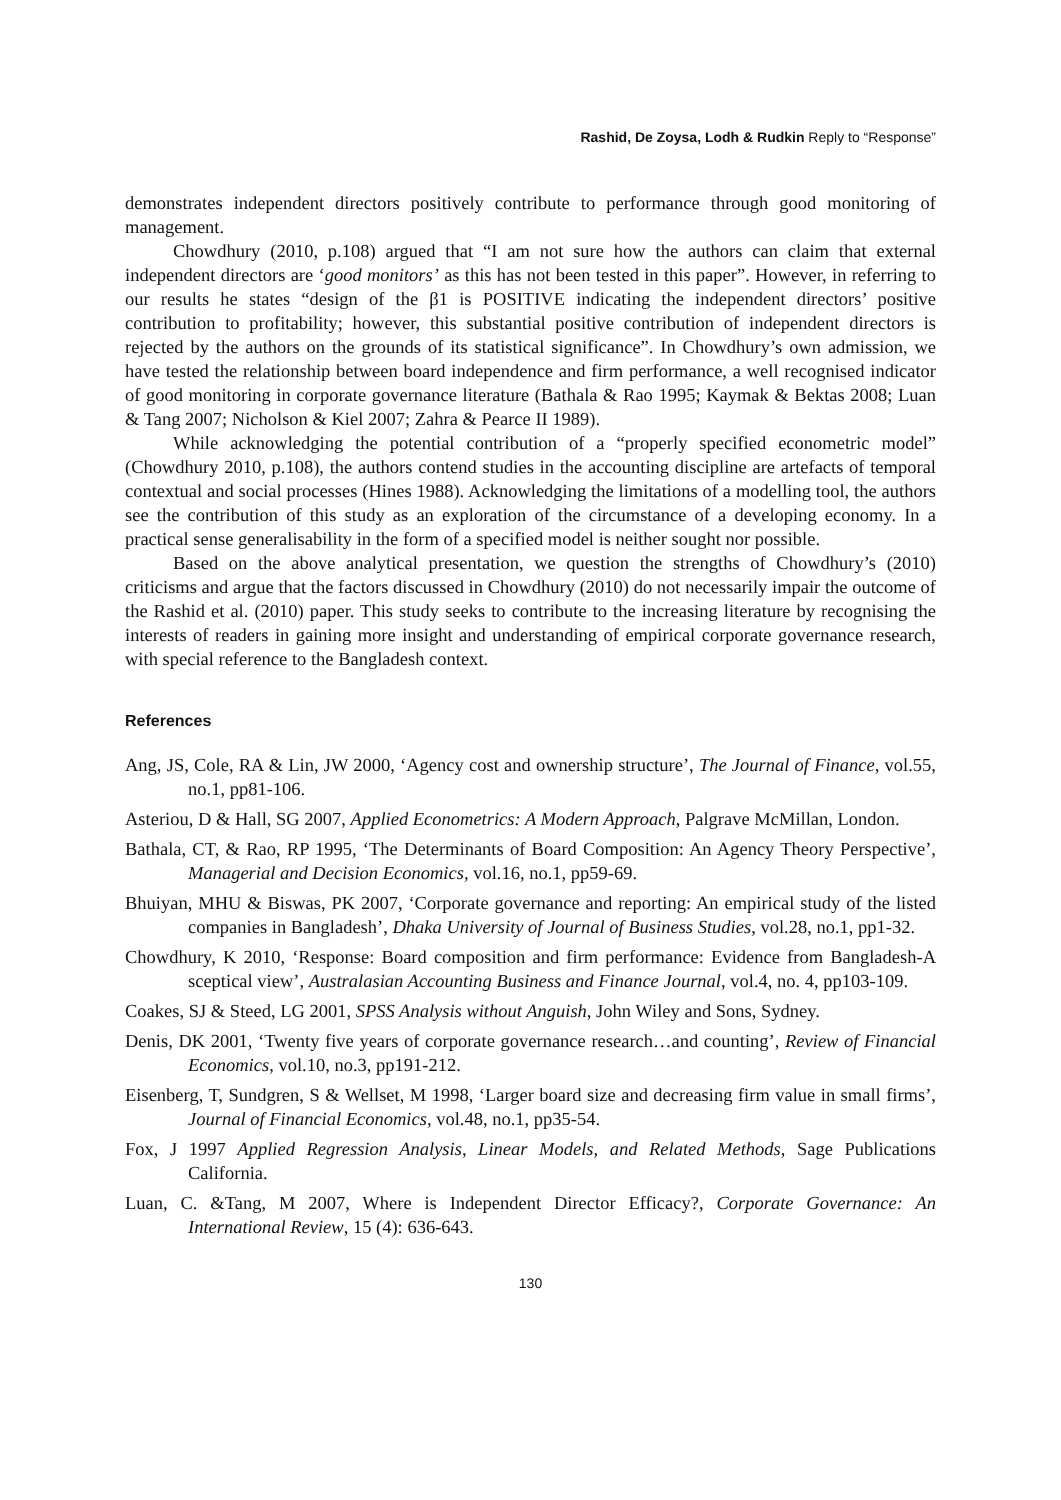Rashid, De Zoysa, Lodh & Rudkin Reply to “Response”
demonstrates independent directors positively contribute to performance through good monitoring of management.
Chowdhury (2010, p.108) argued that “I am not sure how the authors can claim that external independent directors are ‘good monitors’ as this has not been tested in this paper”. However, in referring to our results he states “design of the β1 is POSITIVE indicating the independent directors’ positive contribution to profitability; however, this substantial positive contribution of independent directors is rejected by the authors on the grounds of its statistical significance”. In Chowdhury’s own admission, we have tested the relationship between board independence and firm performance, a well recognised indicator of good monitoring in corporate governance literature (Bathala & Rao 1995; Kaymak & Bektas 2008; Luan & Tang 2007; Nicholson & Kiel 2007; Zahra & Pearce II 1989).
While acknowledging the potential contribution of a “properly specified econometric model” (Chowdhury 2010, p.108), the authors contend studies in the accounting discipline are artefacts of temporal contextual and social processes (Hines 1988). Acknowledging the limitations of a modelling tool, the authors see the contribution of this study as an exploration of the circumstance of a developing economy. In a practical sense generalisability in the form of a specified model is neither sought nor possible.
Based on the above analytical presentation, we question the strengths of Chowdhury’s (2010) criticisms and argue that the factors discussed in Chowdhury (2010) do not necessarily impair the outcome of the Rashid et al. (2010) paper. This study seeks to contribute to the increasing literature by recognising the interests of readers in gaining more insight and understanding of empirical corporate governance research, with special reference to the Bangladesh context.
References
Ang, JS, Cole, RA & Lin, JW 2000, ‘Agency cost and ownership structure’, The Journal of Finance, vol.55, no.1, pp81-106.
Asteriou, D & Hall, SG 2007, Applied Econometrics: A Modern Approach, Palgrave McMillan, London.
Bathala, CT, & Rao, RP 1995, ‘The Determinants of Board Composition: An Agency Theory Perspective’, Managerial and Decision Economics, vol.16, no.1, pp59-69.
Bhuiyan, MHU & Biswas, PK 2007, ‘Corporate governance and reporting: An empirical study of the listed companies in Bangladesh’, Dhaka University of Journal of Business Studies, vol.28, no.1, pp1-32.
Chowdhury, K 2010, ‘Response: Board composition and firm performance: Evidence from Bangladesh-A sceptical view’, Australasian Accounting Business and Finance Journal, vol.4, no. 4, pp103-109.
Coakes, SJ & Steed, LG 2001, SPSS Analysis without Anguish, John Wiley and Sons, Sydney.
Denis, DK 2001, ‘Twenty five years of corporate governance research…and counting’, Review of Financial Economics, vol.10, no.3, pp191-212.
Eisenberg, T, Sundgren, S & Wellset, M 1998, ‘Larger board size and decreasing firm value in small firms’, Journal of Financial Economics, vol.48, no.1, pp35-54.
Fox, J 1997 Applied Regression Analysis, Linear Models, and Related Methods, Sage Publications California.
Luan, C. &Tang, M 2007, Where is Independent Director Efficacy?, Corporate Governance: An International Review, 15 (4): 636-643.
130